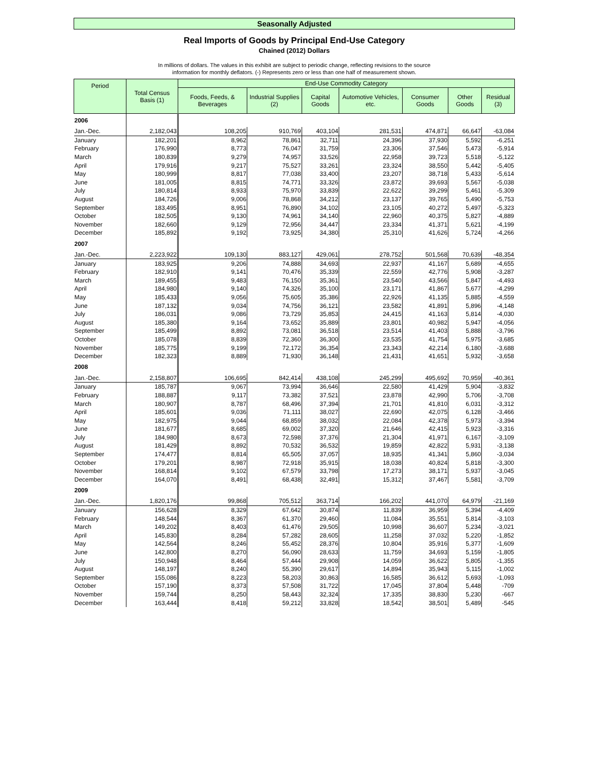Seasonally Adjusted
Real Imports of Goods by Principal End-Use Category
Chained (2012) Dollars
In millions of dollars. The values in this exhibit are subject to periodic change, reflecting revisions to the source
information for monthly deflators. (-) Represents zero or less than one half of measurement shown.
| Period | Total Census Basis (1) | End-Use Commodity Category | | | | | | |
| --- | --- | --- | --- | --- | --- | --- | --- | --- |
| | | Foods, Feeds, & Beverages | Industrial Supplies (2) | Capital Goods | Automotive Vehicles, etc. | Consumer Goods | Other Goods | Residual (3) |
| 2006 | | | | | | | | |
| Jan.-Dec. | 2,182,043 | 108,205 | 910,769 | 403,104 | 281,531 | 474,871 | 66,647 | -63,084 |
| January | 182,201 | 8,962 | 78,861 | 32,711 | 24,396 | 37,930 | 5,592 | -6,251 |
| February | 176,990 | 8,773 | 76,047 | 31,759 | 23,306 | 37,546 | 5,473 | -5,914 |
| March | 180,839 | 9,279 | 74,957 | 33,526 | 22,958 | 39,723 | 5,518 | -5,122 |
| April | 179,916 | 9,217 | 75,527 | 33,261 | 23,324 | 38,550 | 5,442 | -5,405 |
| May | 180,999 | 8,817 | 77,038 | 33,400 | 23,207 | 38,718 | 5,433 | -5,614 |
| June | 181,005 | 8,815 | 74,771 | 33,326 | 23,872 | 39,693 | 5,567 | -5,038 |
| July | 180,814 | 8,933 | 75,970 | 33,839 | 22,622 | 39,299 | 5,461 | -5,309 |
| August | 184,726 | 9,006 | 78,868 | 34,212 | 23,137 | 39,765 | 5,490 | -5,753 |
| September | 183,495 | 8,951 | 76,890 | 34,102 | 23,105 | 40,272 | 5,497 | -5,323 |
| October | 182,505 | 9,130 | 74,961 | 34,140 | 22,960 | 40,375 | 5,827 | -4,889 |
| November | 182,660 | 9,129 | 72,956 | 34,447 | 23,334 | 41,371 | 5,621 | -4,199 |
| December | 185,892 | 9,192 | 73,925 | 34,380 | 25,310 | 41,626 | 5,724 | -4,266 |
| 2007 | | | | | | | | |
| Jan.-Dec. | 2,223,922 | 109,130 | 883,127 | 429,061 | 278,752 | 501,568 | 70,639 | -48,354 |
| January | 183,925 | 9,206 | 74,888 | 34,693 | 22,937 | 41,167 | 5,689 | -4,655 |
| February | 182,910 | 9,141 | 70,476 | 35,339 | 22,559 | 42,776 | 5,908 | -3,287 |
| March | 189,455 | 9,483 | 76,150 | 35,361 | 23,540 | 43,566 | 5,847 | -4,493 |
| April | 184,980 | 9,140 | 74,326 | 35,100 | 23,171 | 41,867 | 5,677 | -4,299 |
| May | 185,433 | 9,056 | 75,605 | 35,386 | 22,926 | 41,135 | 5,885 | -4,559 |
| June | 187,132 | 9,034 | 74,756 | 36,121 | 23,582 | 41,891 | 5,896 | -4,148 |
| July | 186,031 | 9,086 | 73,729 | 35,853 | 24,415 | 41,163 | 5,814 | -4,030 |
| August | 185,380 | 9,164 | 73,652 | 35,889 | 23,801 | 40,982 | 5,947 | -4,056 |
| September | 185,499 | 8,892 | 73,081 | 36,518 | 23,514 | 41,403 | 5,888 | -3,796 |
| October | 185,078 | 8,839 | 72,360 | 36,300 | 23,535 | 41,754 | 5,975 | -3,685 |
| November | 185,775 | 9,199 | 72,172 | 36,354 | 23,343 | 42,214 | 6,180 | -3,688 |
| December | 182,323 | 8,889 | 71,930 | 36,148 | 21,431 | 41,651 | 5,932 | -3,658 |
| 2008 | | | | | | | | |
| Jan.-Dec. | 2,158,807 | 106,695 | 842,414 | 438,108 | 245,299 | 495,692 | 70,959 | -40,361 |
| January | 185,787 | 9,067 | 73,994 | 36,646 | 22,580 | 41,429 | 5,904 | -3,832 |
| February | 188,887 | 9,117 | 73,382 | 37,521 | 23,878 | 42,990 | 5,706 | -3,708 |
| March | 180,907 | 8,787 | 68,496 | 37,394 | 21,701 | 41,810 | 6,031 | -3,312 |
| April | 185,601 | 9,036 | 71,111 | 38,027 | 22,690 | 42,075 | 6,128 | -3,466 |
| May | 182,975 | 9,044 | 68,859 | 38,032 | 22,084 | 42,378 | 5,973 | -3,394 |
| June | 181,677 | 8,685 | 69,002 | 37,320 | 21,646 | 42,415 | 5,923 | -3,316 |
| July | 184,980 | 8,673 | 72,598 | 37,376 | 21,304 | 41,971 | 6,167 | -3,109 |
| August | 181,429 | 8,892 | 70,532 | 36,532 | 19,859 | 42,822 | 5,931 | -3,138 |
| September | 174,477 | 8,814 | 65,505 | 37,057 | 18,935 | 41,341 | 5,860 | -3,034 |
| October | 179,201 | 8,987 | 72,918 | 35,915 | 18,038 | 40,824 | 5,818 | -3,300 |
| November | 168,814 | 9,102 | 67,579 | 33,798 | 17,273 | 38,171 | 5,937 | -3,045 |
| December | 164,070 | 8,491 | 68,438 | 32,491 | 15,312 | 37,467 | 5,581 | -3,709 |
| 2009 | | | | | | | | |
| Jan.-Dec. | 1,820,176 | 99,868 | 705,512 | 363,714 | 166,202 | 441,070 | 64,979 | -21,169 |
| January | 156,628 | 8,329 | 67,642 | 30,874 | 11,839 | 36,959 | 5,394 | -4,409 |
| February | 148,544 | 8,367 | 61,370 | 29,460 | 11,084 | 35,551 | 5,814 | -3,103 |
| March | 149,202 | 8,403 | 61,476 | 29,505 | 10,998 | 36,607 | 5,234 | -3,021 |
| April | 145,830 | 8,284 | 57,282 | 28,605 | 11,258 | 37,032 | 5,220 | -1,852 |
| May | 142,564 | 8,246 | 55,452 | 28,376 | 10,804 | 35,916 | 5,377 | -1,609 |
| June | 142,800 | 8,270 | 56,090 | 28,633 | 11,759 | 34,693 | 5,159 | -1,805 |
| July | 150,948 | 8,464 | 57,444 | 29,908 | 14,059 | 36,622 | 5,805 | -1,355 |
| August | 148,197 | 8,240 | 55,390 | 29,617 | 14,894 | 35,943 | 5,115 | -1,002 |
| September | 155,086 | 8,223 | 58,203 | 30,863 | 16,585 | 36,612 | 5,693 | -1,093 |
| October | 157,190 | 8,373 | 57,508 | 31,722 | 17,045 | 37,804 | 5,448 | -709 |
| November | 159,744 | 8,250 | 58,443 | 32,324 | 17,335 | 38,830 | 5,230 | -667 |
| December | 163,444 | 8,418 | 59,212 | 33,828 | 18,542 | 38,501 | 5,489 | -545 |